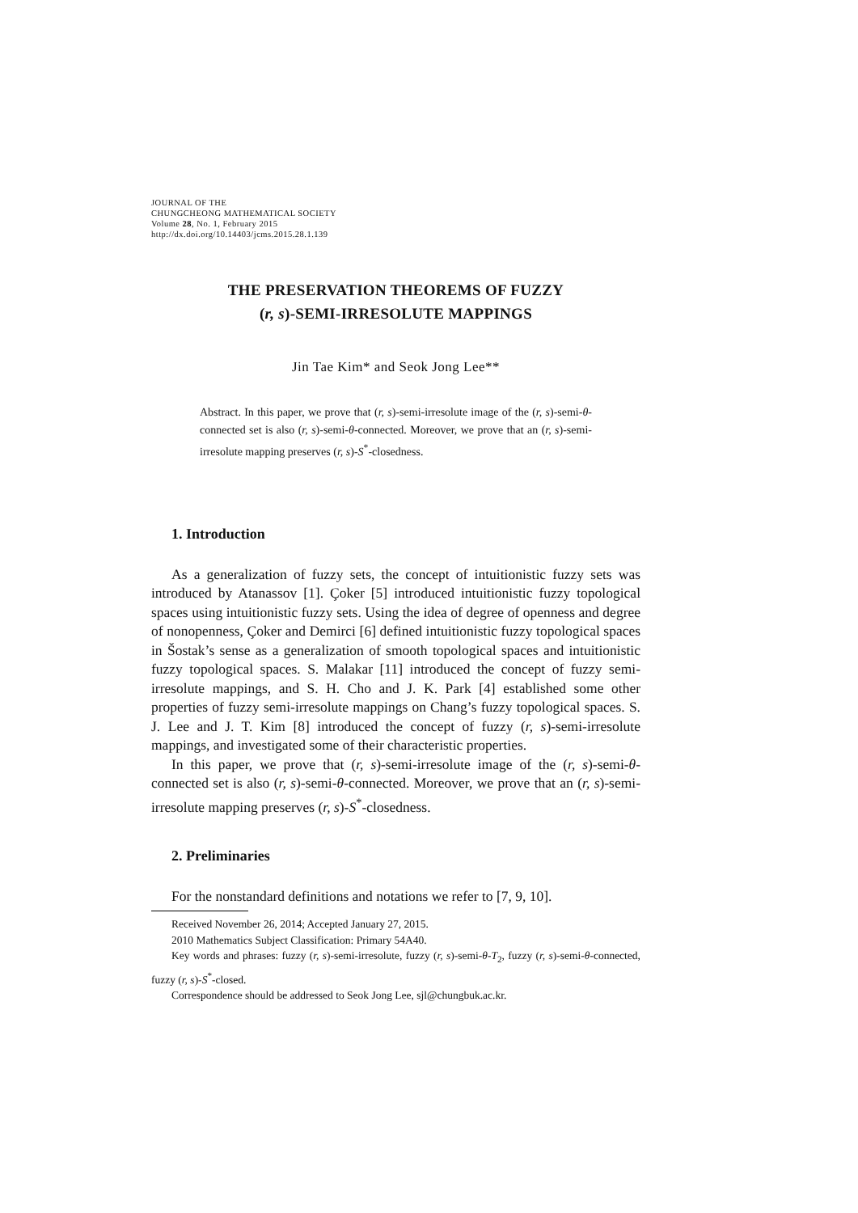JOURNAL OF THE
CHUNGCHEONG MATHEMATICAL SOCIETY
Volume 28, No. 1, February 2015
http://dx.doi.org/10.14403/jcms.2015.28.1.139
THE PRESERVATION THEOREMS OF FUZZY
(r, s)-SEMI-IRRESOLUTE MAPPINGS
Jin Tae Kim* and Seok Jong Lee**
Abstract. In this paper, we prove that (r, s)-semi-irresolute image of the (r, s)-semi-θ-connected set is also (r, s)-semi-θ-connected. Moreover, we prove that an (r, s)-semi-irresolute mapping preserves (r, s)-S<sup>*</sup>-closedness.
1. Introduction
As a generalization of fuzzy sets, the concept of intuitionistic fuzzy sets was introduced by Atanassov [1]. Çoker [5] introduced intuitionistic fuzzy topological spaces using intuitionistic fuzzy sets. Using the idea of degree of openness and degree of nonopenness, Çoker and Demirci [6] defined intuitionistic fuzzy topological spaces in Šostak’s sense as a generalization of smooth topological spaces and intuitionistic fuzzy topological spaces. S. Malakar [11] introduced the concept of fuzzy semi-irresolute mappings, and S. H. Cho and J. K. Park [4] established some other properties of fuzzy semi-irresolute mappings on Chang’s fuzzy topological spaces. S. J. Lee and J. T. Kim [8] introduced the concept of fuzzy (r, s)-semi-irresolute mappings, and investigated some of their characteristic properties.
In this paper, we prove that (r, s)-semi-irresolute image of the (r, s)-semi-θ-connected set is also (r, s)-semi-θ-connected. Moreover, we prove that an (r, s)-semi-irresolute mapping preserves (r, s)-S<sup>*</sup>-closedness.
2. Preliminaries
For the nonstandard definitions and notations we refer to [7, 9, 10].
Received November 26, 2014; Accepted January 27, 2015.
2010 Mathematics Subject Classification: Primary 54A40.
Key words and phrases: fuzzy (r, s)-semi-irresolute, fuzzy (r, s)-semi-θ-T<sub>2</sub>, fuzzy (r, s)-semi-θ-connected, fuzzy (r, s)-S<sup>*</sup>-closed.
Correspondence should be addressed to Seok Jong Lee, sjl@chungbuk.ac.kr.